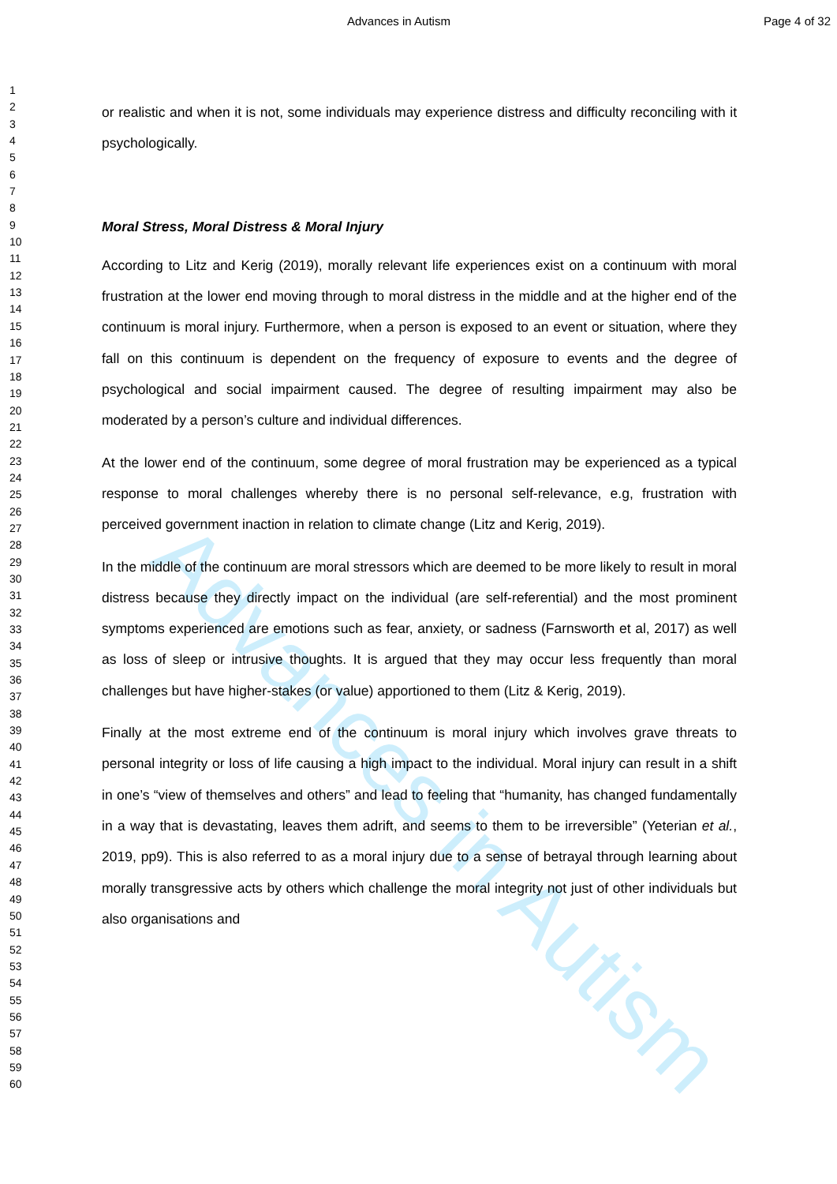Advances in Autism
Advances in Autism Page 4 of 32
1
2
3
4
5
6
7
8
9
10
11
12
13
14
15
16
17
18
19
20
21
22
23
24
25
26
27
28
29
30
31
32
33
34
35
36
37
38
39
40
41
42
43
44
45
46
47
48
49
50
51
52
53
54
55
56
57
58
59
60
or realistic and when it is not, some individuals may experience distress and difficulty reconciling with it psychologically.
Moral Stress, Moral Distress & Moral Injury
According to Litz and Kerig (2019), morally relevant life experiences exist on a continuum with moral frustration at the lower end moving through to moral distress in the middle and at the higher end of the continuum is moral injury. Furthermore, when a person is exposed to an event or situation, where they fall on this continuum is dependent on the frequency of exposure to events and the degree of psychological and social impairment caused. The degree of resulting impairment may also be moderated by a person’s culture and individual differences.
At the lower end of the continuum, some degree of moral frustration may be experienced as a typical response to moral challenges whereby there is no personal self-relevance, e.g, frustration with perceived government inaction in relation to climate change (Litz and Kerig, 2019).
In the middle of the continuum are moral stressors which are deemed to be more likely to result in moral distress because they directly impact on the individual (are self-referential) and the most prominent symptoms experienced are emotions such as fear, anxiety, or sadness (Farnsworth et al, 2017) as well as loss of sleep or intrusive thoughts. It is argued that they may occur less frequently than moral challenges but have higher-stakes (or value) apportioned to them (Litz & Kerig, 2019).
Finally at the most extreme end of the continuum is moral injury which involves grave threats to personal integrity or loss of life causing a high impact to the individual. Moral injury can result in a shift in one’s “view of themselves and others” and lead to feeling that “humanity, has changed fundamentally in a way that is devastating, leaves them adrift, and seems to them to be irreversible” (Yeterian et al., 2019, pp9). This is also referred to as a moral injury due to a sense of betrayal through learning about morally transgressive acts by others which challenge the moral integrity not just of other individuals but also organisations and